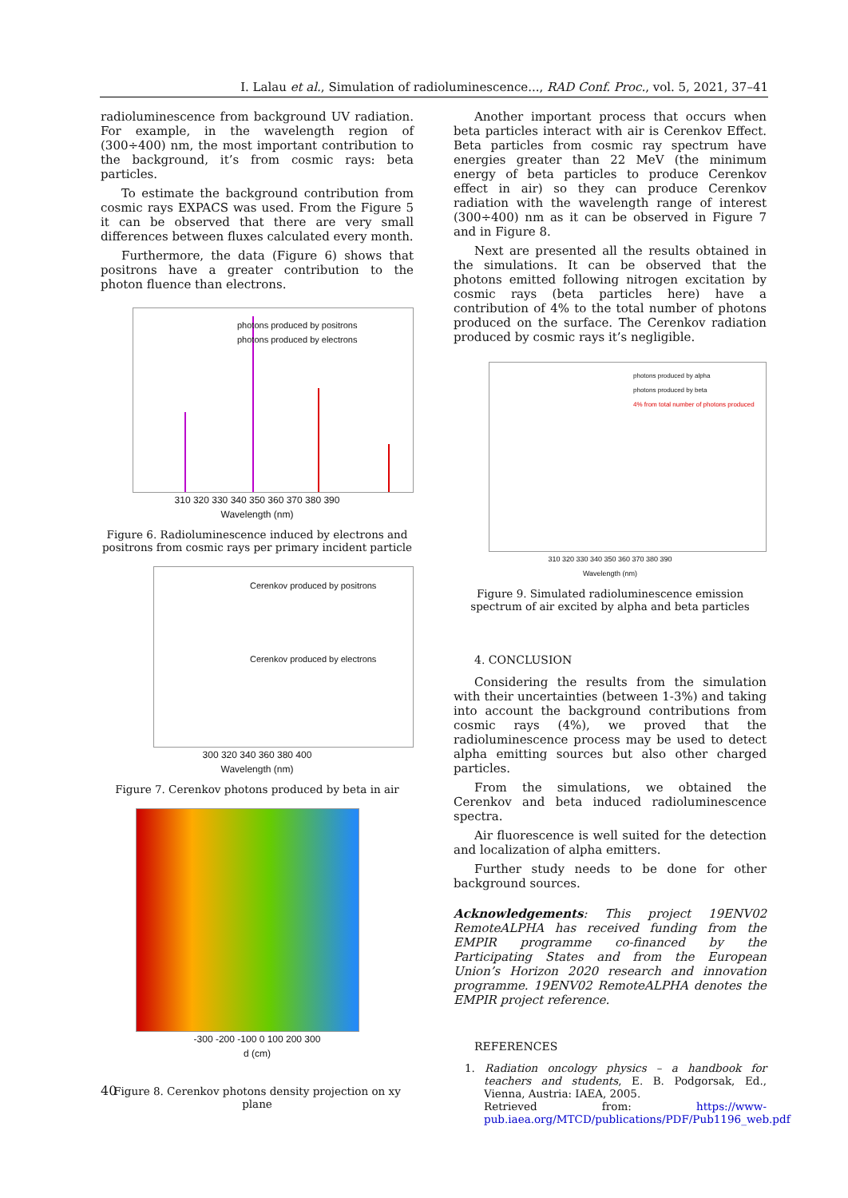I. Lalau et al., Simulation of radioluminescence..., RAD Conf. Proc., vol. 5, 2021, 37–41
radioluminescence from background UV radiation. For example, in the wavelength region of (300÷400) nm, the most important contribution to the background, it’s from cosmic rays: beta particles.
To estimate the background contribution from cosmic rays EXPACS was used. From the Figure 5 it can be observed that there are very small differences between fluxes calculated every month.
Furthermore, the data (Figure 6) shows that positrons have a greater contribution to the photon fluence than electrons.
photons produced by positrons
photons produced by electrons
310 320 330 340 350 360 370 380 390
Wavelength (nm)
Figure 6. Radioluminescence induced by electrons and positrons from cosmic rays per primary incident particle
Cerenkov produced by positrons
Cerenkov produced by electrons
300 320 340 360 380 400
Wavelength (nm)
Figure 7. Cerenkov photons produced by beta in air
-300 -200 -100 0 100 200 300
d (cm)
Figure 8. Cerenkov photons density projection on xy plane
Another important process that occurs when beta particles interact with air is Cerenkov Effect. Beta particles from cosmic ray spectrum have energies greater than 22 MeV (the minimum energy of beta particles to produce Cerenkov effect in air) so they can produce Cerenkov radiation with the wavelength range of interest (300÷400) nm as it can be observed in Figure 7 and in Figure 8.
Next are presented all the results obtained in the simulations. It can be observed that the photons emitted following nitrogen excitation by cosmic rays (beta particles here) have a contribution of 4% to the total number of photons produced on the surface. The Cerenkov radiation produced by cosmic rays it’s negligible.
photons produced by alpha
photons produced by beta
4% from total number of photons produced
310 320 330 340 350 360 370 380 390
Wavelength (nm)
Figure 9. Simulated radioluminescence emission spectrum of air excited by alpha and beta particles
4. CONCLUSION
Considering the results from the simulation with their uncertainties (between 1-3%) and taking into account the background contributions from cosmic rays (4%), we proved that the radioluminescence process may be used to detect alpha emitting sources but also other charged particles.
From the simulations, we obtained the Cerenkov and beta induced radioluminescence spectra.
Air fluorescence is well suited for the detection and localization of alpha emitters.
Further study needs to be done for other background sources.
Acknowledgements: This project 19ENV02 RemoteALPHA has received funding from the EMPIR programme co-financed by the Participating States and from the European Union’s Horizon 2020 research and innovation programme. 19ENV02 RemoteALPHA denotes the EMPIR project reference.
REFERENCES
1. Radiation oncology physics – a handbook for teachers and students, E. B. Podgorsak, Ed., Vienna, Austria: IAEA, 2005.
Retrieved from: https://www-pub.iaea.org/MTCD/publications/PDF/Pub1196_web.pdf
40